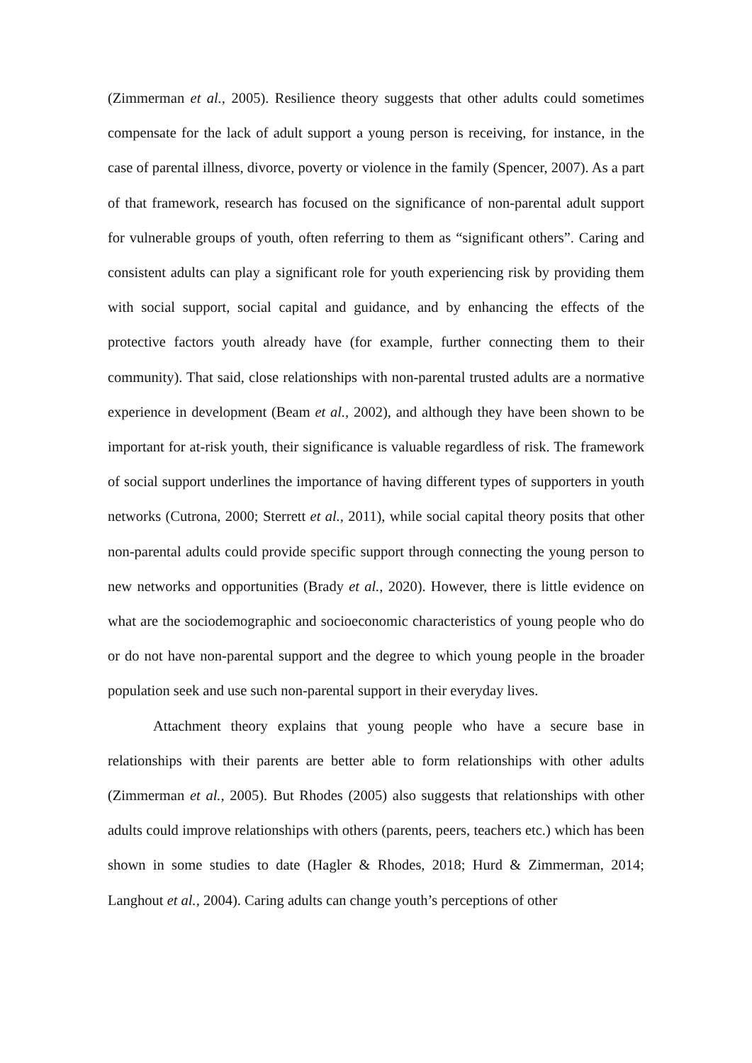(Zimmerman et al., 2005). Resilience theory suggests that other adults could sometimes compensate for the lack of adult support a young person is receiving, for instance, in the case of parental illness, divorce, poverty or violence in the family (Spencer, 2007). As a part of that framework, research has focused on the significance of non-parental adult support for vulnerable groups of youth, often referring to them as “significant others”. Caring and consistent adults can play a significant role for youth experiencing risk by providing them with social support, social capital and guidance, and by enhancing the effects of the protective factors youth already have (for example, further connecting them to their community). That said, close relationships with non-parental trusted adults are a normative experience in development (Beam et al., 2002), and although they have been shown to be important for at-risk youth, their significance is valuable regardless of risk. The framework of social support underlines the importance of having different types of supporters in youth networks (Cutrona, 2000; Sterrett et al., 2011), while social capital theory posits that other non-parental adults could provide specific support through connecting the young person to new networks and opportunities (Brady et al., 2020). However, there is little evidence on what are the sociodemographic and socioeconomic characteristics of young people who do or do not have non-parental support and the degree to which young people in the broader population seek and use such non-parental support in their everyday lives.
Attachment theory explains that young people who have a secure base in relationships with their parents are better able to form relationships with other adults (Zimmerman et al., 2005). But Rhodes (2005) also suggests that relationships with other adults could improve relationships with others (parents, peers, teachers etc.) which has been shown in some studies to date (Hagler & Rhodes, 2018; Hurd & Zimmerman, 2014; Langhout et al., 2004). Caring adults can change youth’s perceptions of other